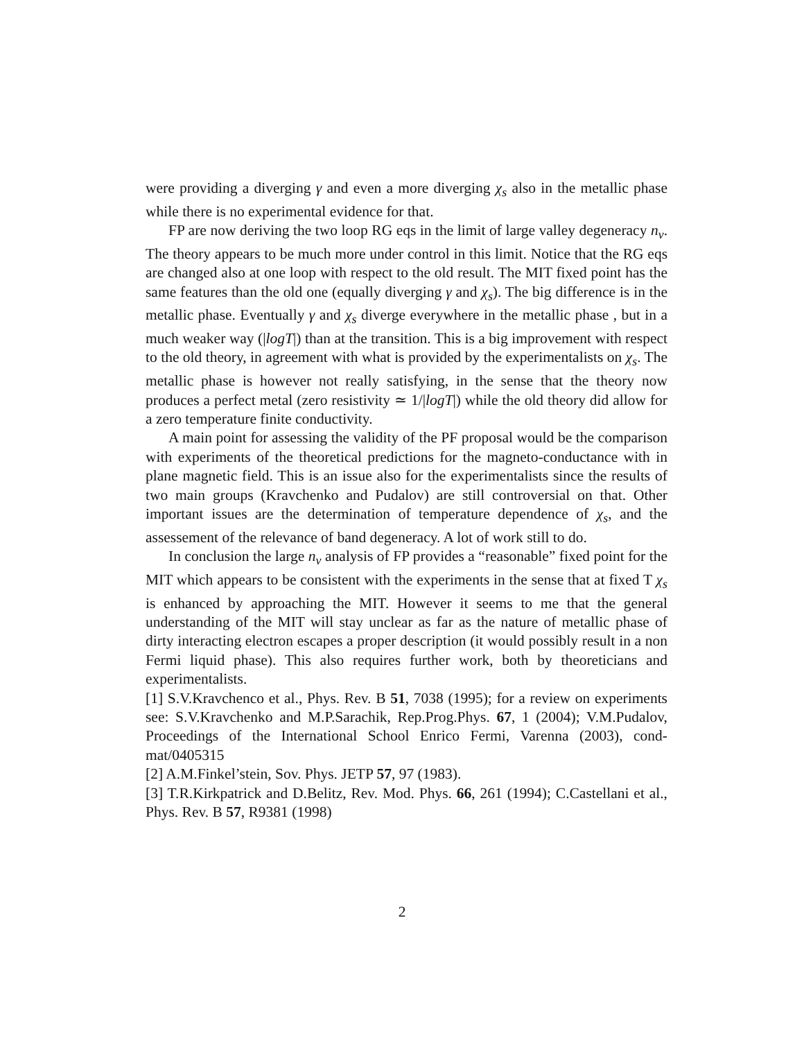were providing a diverging γ and even a more diverging χ<sub>s</sub> also in the metallic phase while there is no experimental evidence for that.
FP are now deriving the two loop RG eqs in the limit of large valley degeneracy n<sub>ν</sub>. The theory appears to be much more under control in this limit. Notice that the RG eqs are changed also at one loop with respect to the old result. The MIT fixed point has the same features than the old one (equally diverging γ and χ<sub>s</sub>). The big difference is in the metallic phase. Eventually γ and χ<sub>s</sub> diverge everywhere in the metallic phase , but in a much weaker way (|logT|) than at the transition. This is a big improvement with respect to the old theory, in agreement with what is provided by the experimentalists on χ<sub>s</sub>. The metallic phase is however not really satisfying, in the sense that the theory now produces a perfect metal (zero resistivity ≃ 1/|logT|) while the old theory did allow for a zero temperature finite conductivity.
A main point for assessing the validity of the PF proposal would be the comparison with experiments of the theoretical predictions for the magneto-conductance with in plane magnetic field. This is an issue also for the experimentalists since the results of two main groups (Kravchenko and Pudalov) are still controversial on that. Other important issues are the determination of temperature dependence of χ<sub>s</sub>, and the assessement of the relevance of band degeneracy. A lot of work still to do.
In conclusion the large n<sub>ν</sub> analysis of FP provides a “reasonable” fixed point for the MIT which appears to be consistent with the experiments in the sense that at fixed T χ<sub>s</sub> is enhanced by approaching the MIT. However it seems to me that the general understanding of the MIT will stay unclear as far as the nature of metallic phase of dirty interacting electron escapes a proper description (it would possibly result in a non Fermi liquid phase). This also requires further work, both by theoreticians and experimentalists.
[1] S.V.Kravchenco et al., Phys. Rev. B 51, 7038 (1995); for a review on experiments see: S.V.Kravchenko and M.P.Sarachik, Rep.Prog.Phys. 67, 1 (2004); V.M.Pudalov, Proceedings of the International School Enrico Fermi, Varenna (2003), cond-mat/0405315
[2] A.M.Finkel’stein, Sov. Phys. JETP 57, 97 (1983).
[3] T.R.Kirkpatrick and D.Belitz, Rev. Mod. Phys. 66, 261 (1994); C.Castellani et al., Phys. Rev. B 57, R9381 (1998)
2